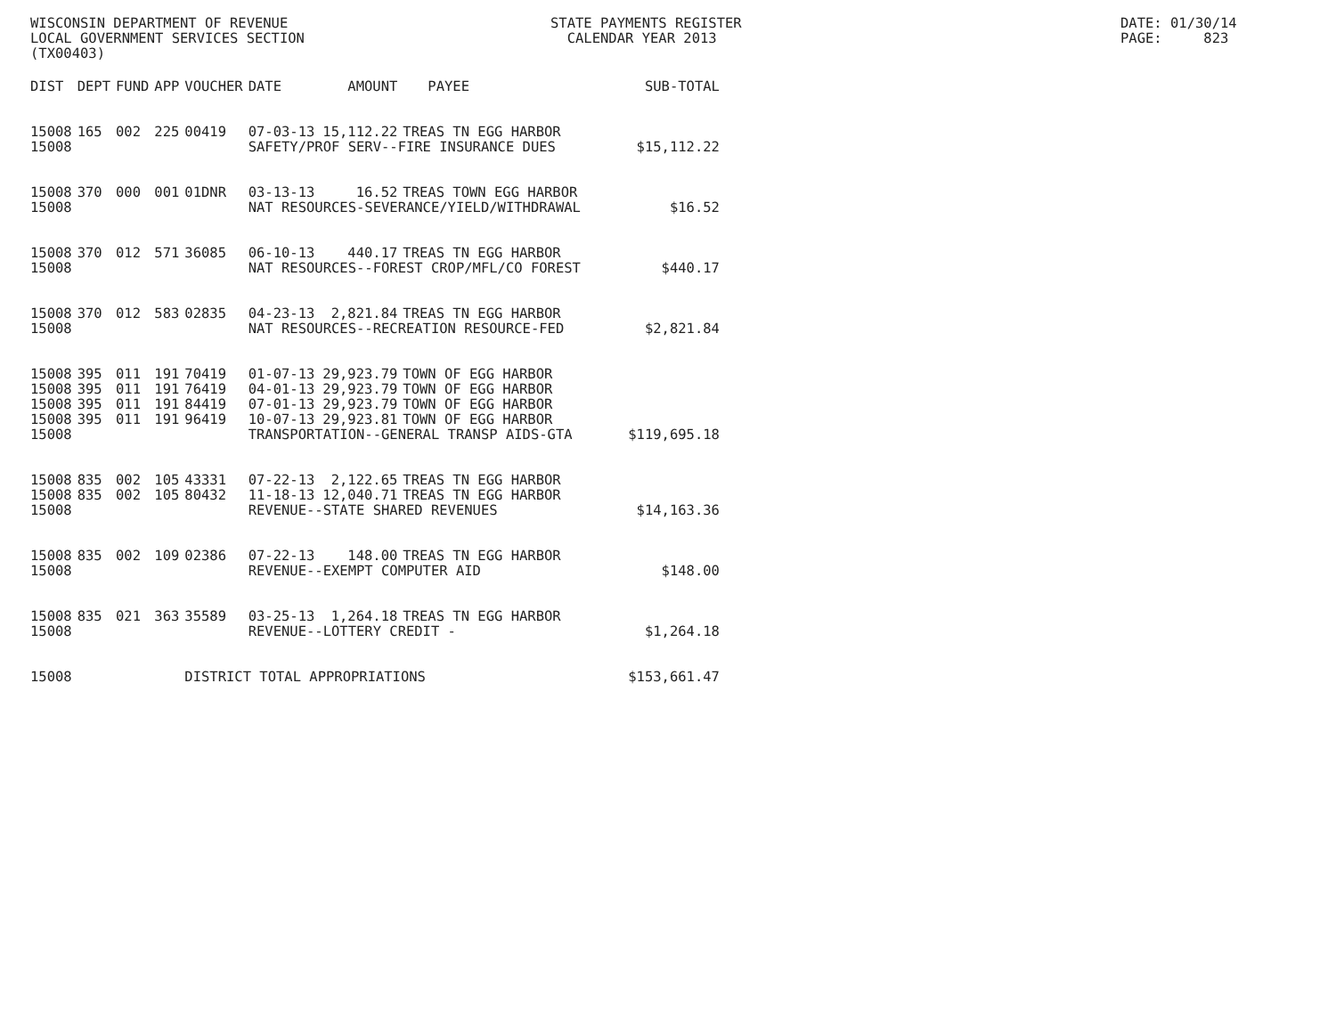WISCONSIN DEPARTMENT OF REVENUE LOCAL GOVERNMENT SERVICES SECTION (TX00403)
STATE PAYMENTS REGISTER CALENDAR YEAR 2013
DATE: 01/30/14 PAGE: 823
| DIST | DEPT | FUND | APP | VOUCHER | DATE | AMOUNT | PAYEE | SUB-TOTAL |
| --- | --- | --- | --- | --- | --- | --- | --- | --- |
| 15008 | 165 | 002 | 225 | 00419 | 07-03-13 | 15,112.22 | TREAS TN EGG HARBOR | |
| 15008 | | | | | SAFETY/PROF SERV--FIRE INSURANCE DUES | | | $15,112.22 |
| 15008 | 370 | 000 | 001 | 01DNR | 03-13-13 | 16.52 | TREAS TOWN EGG HARBOR | |
| 15008 | | | | | NAT RESOURCES-SEVERANCE/YIELD/WITHDRAWAL | | | $16.52 |
| 15008 | 370 | 012 | 571 | 36085 | 06-10-13 | 440.17 | TREAS TN EGG HARBOR | |
| 15008 | | | | | NAT RESOURCES--FOREST CROP/MFL/CO FOREST | | | $440.17 |
| 15008 | 370 | 012 | 583 | 02835 | 04-23-13 | 2,821.84 | TREAS TN EGG HARBOR | |
| 15008 | | | | | NAT RESOURCES--RECREATION RESOURCE-FED | | | $2,821.84 |
| 15008 | 395 | 011 | 191 | 70419 | 01-07-13 | 29,923.79 | TOWN OF EGG HARBOR | |
| 15008 | 395 | 011 | 191 | 76419 | 04-01-13 | 29,923.79 | TOWN OF EGG HARBOR | |
| 15008 | 395 | 011 | 191 | 84419 | 07-01-13 | 29,923.79 | TOWN OF EGG HARBOR | |
| 15008 | 395 | 011 | 191 | 96419 | 10-07-13 | 29,923.81 | TOWN OF EGG HARBOR | |
| 15008 | | | | | TRANSPORTATION--GENERAL TRANSP AIDS-GTA | | | $119,695.18 |
| 15008 | 835 | 002 | 105 | 43331 | 07-22-13 | 2,122.65 | TREAS TN EGG HARBOR | |
| 15008 | 835 | 002 | 105 | 80432 | 11-18-13 | 12,040.71 | TREAS TN EGG HARBOR | |
| 15008 | | | | | REVENUE--STATE SHARED REVENUES | | | $14,163.36 |
| 15008 | 835 | 002 | 109 | 02386 | 07-22-13 | 148.00 | TREAS TN EGG HARBOR | |
| 15008 | | | | | REVENUE--EXEMPT COMPUTER AID | | | $148.00 |
| 15008 | 835 | 021 | 363 | 35589 | 03-25-13 | 1,264.18 | TREAS TN EGG HARBOR | |
| 15008 | | | | | REVENUE--LOTTERY CREDIT - | | | $1,264.18 |
| 15008 | | | | DISTRICT TOTAL APPROPRIATIONS | | | | $153,661.47 |